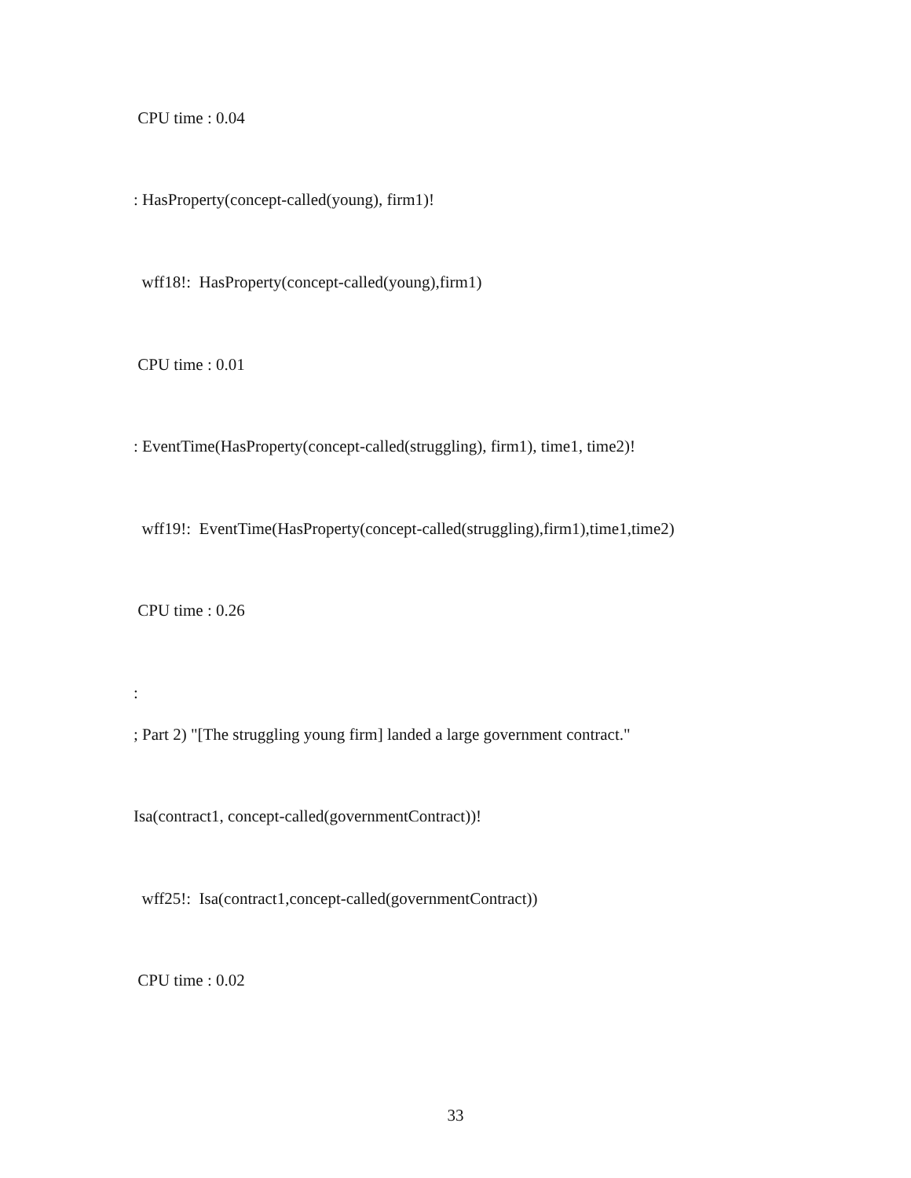CPU time : 0.04
: HasProperty(concept-called(young), firm1)!
wff18!: HasProperty(concept-called(young),firm1)
CPU time : 0.01
: EventTime(HasProperty(concept-called(struggling), firm1), time1, time2)!
wff19!: EventTime(HasProperty(concept-called(struggling),firm1),time1,time2)
CPU time : 0.26
:
; Part 2) "[The struggling young firm] landed a large government contract."
Isa(contract1, concept-called(governmentContract))!
wff25!: Isa(contract1,concept-called(governmentContract))
CPU time : 0.02
33